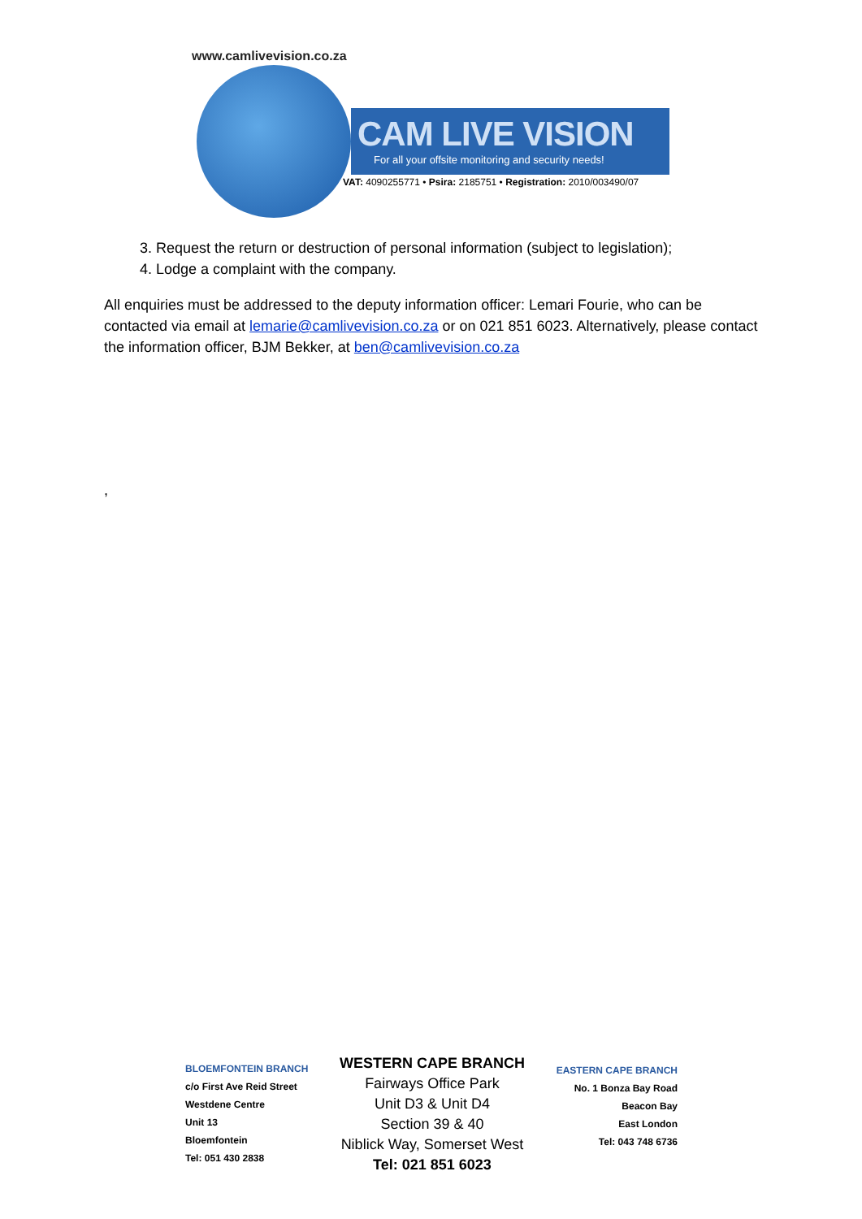www.camlivevision.co.za
CAM LIVE VISION
For all your offsite monitoring and security needs!
VAT: 4090255771 • Psira: 2185751 • Registration: 2010/003490/07
3. Request the return or destruction of personal information (subject to legislation);
4. Lodge a complaint with the company.
All enquiries must be addressed to the deputy information officer: Lemari Fourie, who can be contacted via email at lemarie@camlivevision.co.za or on 021 851 6023. Alternatively, please contact the information officer, BJM Bekker, at ben@camlivevision.co.za
,
BLOEMFONTEIN BRANCH
c/o First Ave Reid Street
Westdene Centre
Unit 13
Bloemfontein
Tel: 051 430 2838
WESTERN CAPE BRANCH
Fairways Office Park
Unit D3 & Unit D4
Section 39 & 40
Niblick Way, Somerset West
Tel: 021 851 6023
EASTERN CAPE BRANCH
No. 1 Bonza Bay Road
Beacon Bay
East London
Tel: 043 748 6736